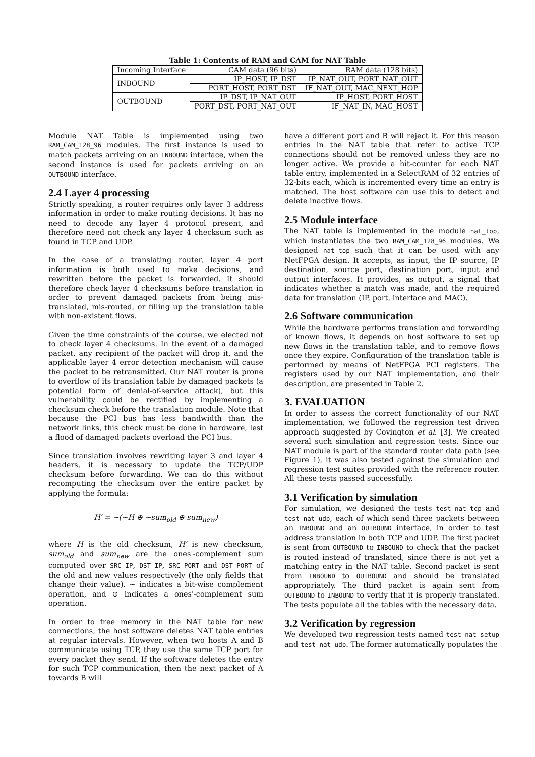Table 1: Contents of RAM and CAM for NAT Table
| Incoming Interface | CAM data (96 bits) | RAM data (128 bits) |
| --- | --- | --- |
| INBOUND | IP_HOST, IP_DST | IP_NAT_OUT, PORT_NAT_OUT |
| | PORT_HOST, PORT_DST | IF_NAT_OUT, MAC_NEXT_HOP |
| OUTBOUND | IP_DST, IP_NAT_OUT | IP_HOST, PORT_HOST |
| | PORT_DST, PORT_NAT_OUT | IF_NAT_IN, MAC_HOST |
Module NAT Table is implemented using two RAM_CAM_128_96 modules. The first instance is used to match packets arriving on an INBOUND interface, when the second instance is used for packets arriving on an OUTBOUND interface.
2.4 Layer 4 processing
Strictly speaking, a router requires only layer 3 address information in order to make routing decisions. It has no need to decode any layer 4 protocol present, and therefore need not check any layer 4 checksum such as found in TCP and UDP.
In the case of a translating router, layer 4 port information is both used to make decisions, and rewritten before the packet is forwarded. It should therefore check layer 4 checksums before translation in order to prevent damaged packets from being mis-translated, mis-routed, or filling up the translation table with non-existent flows.
Given the time constraints of the course, we elected not to check layer 4 checksums. In the event of a damaged packet, any recipient of the packet will drop it, and the applicable layer 4 error detection mechanism will cause the packet to be retransmitted. Our NAT router is prone to overflow of its translation table by damaged packets (a potential form of denial-of-service attack), but this vulnerability could be rectified by implementing a checksum check before the translation module. Note that because the PCI bus has less bandwidth than the network links, this check must be done in hardware, lest a flood of damaged packets overload the PCI bus.
Since translation involves rewriting layer 3 and layer 4 headers, it is necessary to update the TCP/UDP checksum before forwarding. We can do this without recomputing the checksum over the entire packet by applying the formula:
H′ = ∼(∼H ⊕ ∼sum<sub>old</sub> ⊕ sum<sub>new</sub>)
where H is the old checksum, H′ is new checksum, sum<sub>old</sub> and sum<sub>new</sub> are the ones'-complement sum computed over SRC_IP, DST_IP, SRC_PORT and DST_PORT of the old and new values respectively (the only fields that change their value). ∼ indicates a bit-wise complement operation, and ⊕ indicates a ones'-complement sum operation.
In order to free memory in the NAT table for new connections, the host software deletes NAT table entries at regular intervals. However, when two hosts A and B communicate using TCP, they use the same TCP port for every packet they send. If the software deletes the entry for such TCP communication, then the next packet of A towards B will
have a different port and B will reject it. For this reason entries in the NAT table that refer to active TCP connections should not be removed unless they are no longer active. We provide a hit-counter for each NAT table entry, implemented in a SelectRAM of 32 entries of 32-bits each, which is incremented every time an entry is matched. The host software can use this to detect and delete inactive flows.
2.5 Module interface
The NAT table is implemented in the module nat_top, which instantiates the two RAM_CAM_128_96 modules. We designed nat_top such that it can be used with any NetFPGA design. It accepts, as input, the IP source, IP destination, source port, destination port, input and output interfaces. It provides, as output, a signal that indicates whether a match was made, and the required data for translation (IP, port, interface and MAC).
2.6 Software communication
While the hardware performs translation and forwarding of known flows, it depends on host software to set up new flows in the translation table, and to remove flows once they expire. Configuration of the translation table is performed by means of NetFPGA PCI registers. The registers used by our NAT implementation, and their description, are presented in Table 2.
3. EVALUATION
In order to assess the correct functionality of our NAT implementation, we followed the regression test driven approach suggested by Covington et al. [3]. We created several such simulation and regression tests. Since our NAT module is part of the standard router data path (see Figure 1), it was also tested against the simulation and regression test suites provided with the reference router. All these tests passed successfully.
3.1 Verification by simulation
For simulation, we designed the tests test_nat_tcp and test_nat_udp, each of which send three packets between an INBOUND and an OUTBOUND interface, in order to test address translation in both TCP and UDP. The first packet is sent from OUTBOUND to INBOUND to check that the packet is routed instead of translated, since there is not yet a matching entry in the NAT table. Second packet is sent from INBOUND to OUTBOUND and should be translated appropriately. The third packet is again sent from OUTBOUND to INBOUND to verify that it is properly translated. The tests populate all the tables with the necessary data.
3.2 Verification by regression
We developed two regression tests named test_nat_setup and test_nat_udp. The former automatically populates the